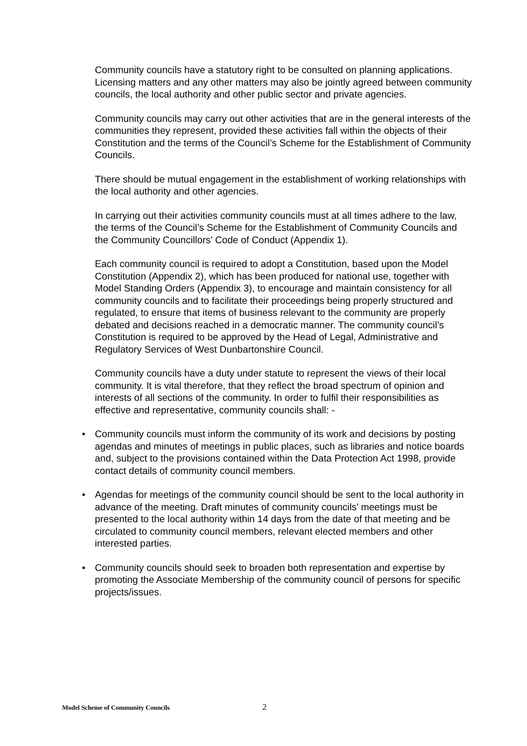Community councils have a statutory right to be consulted on planning applications. Licensing matters and any other matters may also be jointly agreed between community councils, the local authority and other public sector and private agencies.
Community councils may carry out other activities that are in the general interests of the communities they represent, provided these activities fall within the objects of their Constitution and the terms of the Council’s Scheme for the Establishment of Community Councils.
There should be mutual engagement in the establishment of working relationships with the local authority and other agencies.
In carrying out their activities community councils must at all times adhere to the law, the terms of the Council’s Scheme for the Establishment of Community Councils and the Community Councillors’ Code of Conduct (Appendix 1).
Each community council is required to adopt a Constitution, based upon the Model Constitution (Appendix 2), which has been produced for national use, together with Model Standing Orders (Appendix 3), to encourage and maintain consistency for all community councils and to facilitate their proceedings being properly structured and regulated, to ensure that items of business relevant to the community are properly debated and decisions reached in a democratic manner. The community council’s Constitution is required to be approved by the Head of Legal, Administrative and Regulatory Services of West Dunbartonshire Council.
Community councils have a duty under statute to represent the views of their local community. It is vital therefore, that they reflect the broad spectrum of opinion and interests of all sections of the community. In order to fulfil their responsibilities as effective and representative, community councils shall: -
• Community councils must inform the community of its work and decisions by posting agendas and minutes of meetings in public places, such as libraries and notice boards and, subject to the provisions contained within the Data Protection Act 1998, provide contact details of community council members.
• Agendas for meetings of the community council should be sent to the local authority in advance of the meeting. Draft minutes of community councils’ meetings must be presented to the local authority within 14 days from the date of that meeting and be circulated to community council members, relevant elected members and other interested parties.
• Community councils should seek to broaden both representation and expertise by promoting the Associate Membership of the community council of persons for specific projects/issues.
Model Scheme of Community Councils 2